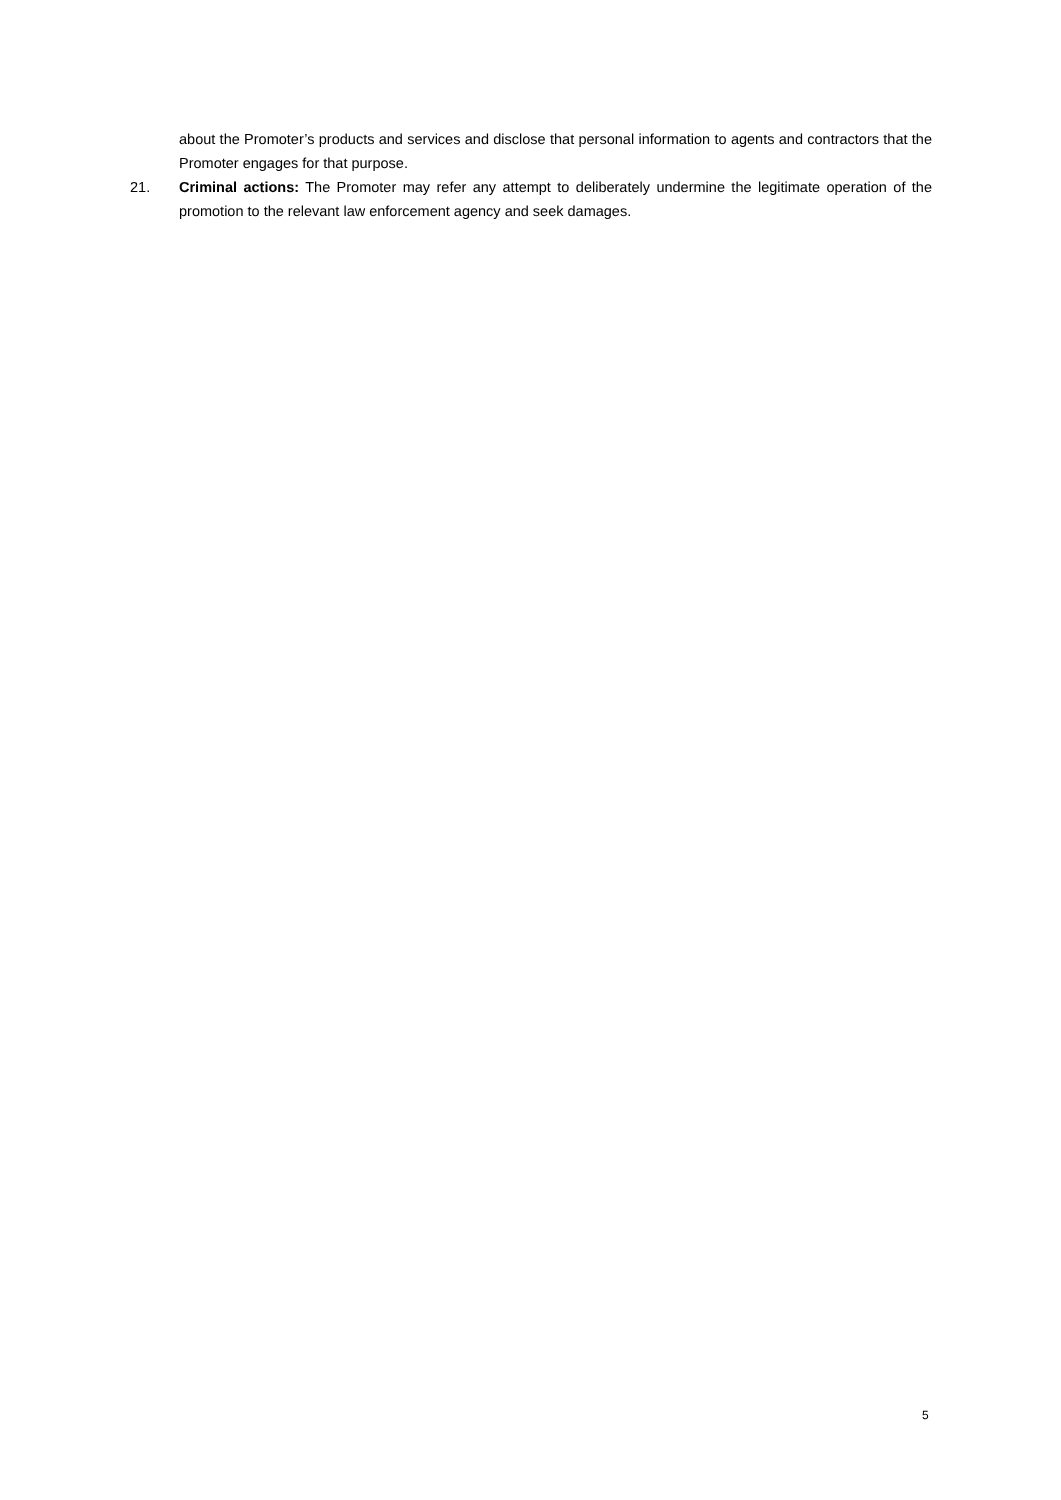about the Promoter’s products and services and disclose that personal information to agents and contractors that the Promoter engages for that purpose.
21. Criminal actions: The Promoter may refer any attempt to deliberately undermine the legitimate operation of the promotion to the relevant law enforcement agency and seek damages.
5